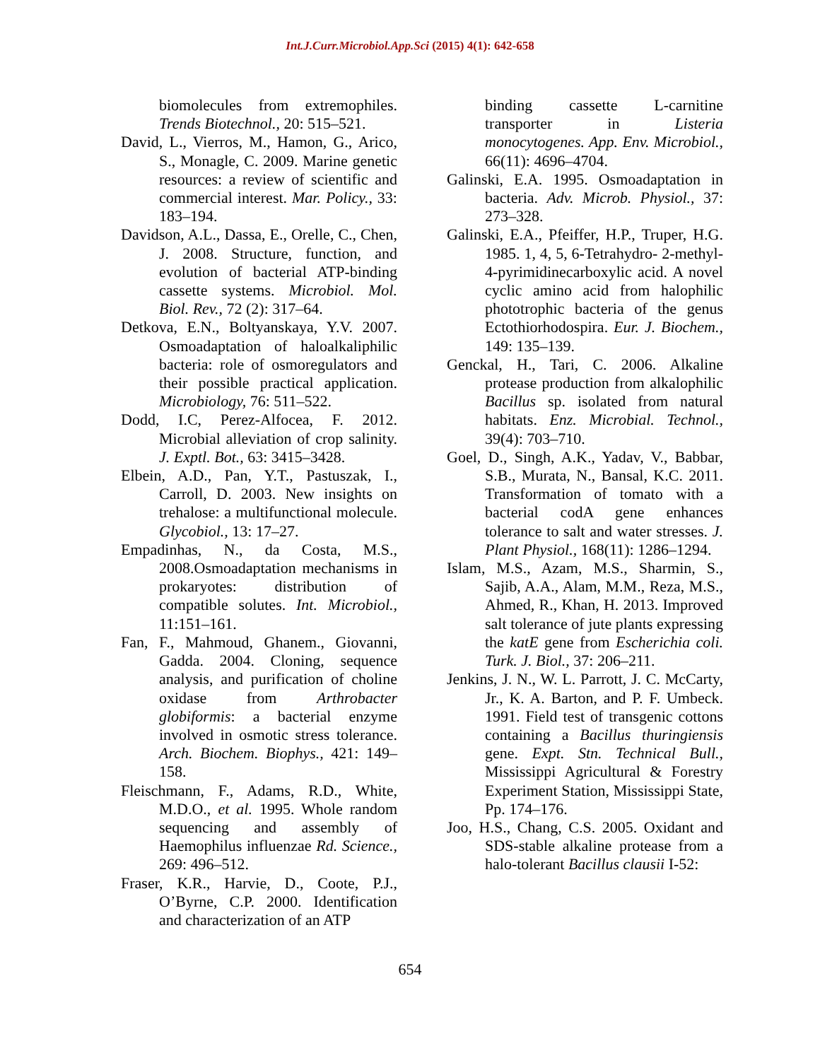Int.J.Curr.Microbiol.App.Sci (2015) 4(1): 642-658
biomolecules from extremophiles. Trends Biotechnol., 20: 515–521.
David, L., Vierros, M., Hamon, G., Arico, S., Monagle, C. 2009. Marine genetic resources: a review of scientific and commercial interest. Mar. Policy., 33: 183–194.
Davidson, A.L., Dassa, E., Orelle, C., Chen, J. 2008. Structure, function, and evolution of bacterial ATP-binding cassette systems. Microbiol. Mol. Biol. Rev., 72 (2): 317–64.
Detkova, E.N., Boltyanskaya, Y.V. 2007. Osmoadaptation of haloalkaliphilic bacteria: role of osmoregulators and their possible practical application. Microbiology, 76: 511–522.
Dodd, I.C, Perez-Alfocea, F. 2012. Microbial alleviation of crop salinity. J. Exptl. Bot., 63: 3415–3428.
Elbein, A.D., Pan, Y.T., Pastuszak, I., Carroll, D. 2003. New insights on trehalose: a multifunctional molecule. Glycobiol., 13: 17–27.
Empadinhas, N., da Costa, M.S., 2008.Osmoadaptation mechanisms in prokaryotes: distribution of compatible solutes. Int. Microbiol., 11:151–161.
Fan, F., Mahmoud, Ghanem., Giovanni, Gadda. 2004. Cloning, sequence analysis, and purification of choline oxidase from Arthrobacter globiformis: a bacterial enzyme involved in osmotic stress tolerance. Arch. Biochem. Biophys., 421: 149–158.
Fleischmann, F., Adams, R.D., White, M.D.O., et al. 1995. Whole random sequencing and assembly of Haemophilus influenzae Rd. Science., 269: 496–512.
Fraser, K.R., Harvie, D., Coote, P.J., O’Byrne, C.P. 2000. Identification and characterization of an ATP
binding cassette L-carnitine transporter in Listeria monocytogenes. App. Env. Microbiol., 66(11): 4696–4704.
Galinski, E.A. 1995. Osmoadaptation in bacteria. Adv. Microb. Physiol., 37: 273–328.
Galinski, E.A., Pfeiffer, H.P., Truper, H.G. 1985. 1, 4, 5, 6-Tetrahydro- 2-methyl-4-pyrimidinecarboxylic acid. A novel cyclic amino acid from halophilic phototrophic bacteria of the genus Ectothiorhodospira. Eur. J. Biochem., 149: 135–139.
Genckal, H., Tari, C. 2006. Alkaline protease production from alkalophilic Bacillus sp. isolated from natural habitats. Enz. Microbial. Technol., 39(4): 703–710.
Goel, D., Singh, A.K., Yadav, V., Babbar, S.B., Murata, N., Bansal, K.C. 2011. Transformation of tomato with a bacterial codA gene enhances tolerance to salt and water stresses. J. Plant Physiol., 168(11): 1286–1294.
Islam, M.S., Azam, M.S., Sharmin, S., Sajib, A.A., Alam, M.M., Reza, M.S., Ahmed, R., Khan, H. 2013. Improved salt tolerance of jute plants expressing the katE gene from Escherichia coli. Turk. J. Biol., 37: 206–211.
Jenkins, J. N., W. L. Parrott, J. C. McCarty, Jr., K. A. Barton, and P. F. Umbeck. 1991. Field test of transgenic cottons containing a Bacillus thuringiensis gene. Expt. Stn. Technical Bull., Mississippi Agricultural & Forestry Experiment Station, Mississippi State, Pp. 174–176.
Joo, H.S., Chang, C.S. 2005. Oxidant and SDS-stable alkaline protease from a halo-tolerant Bacillus clausii I-52:
654